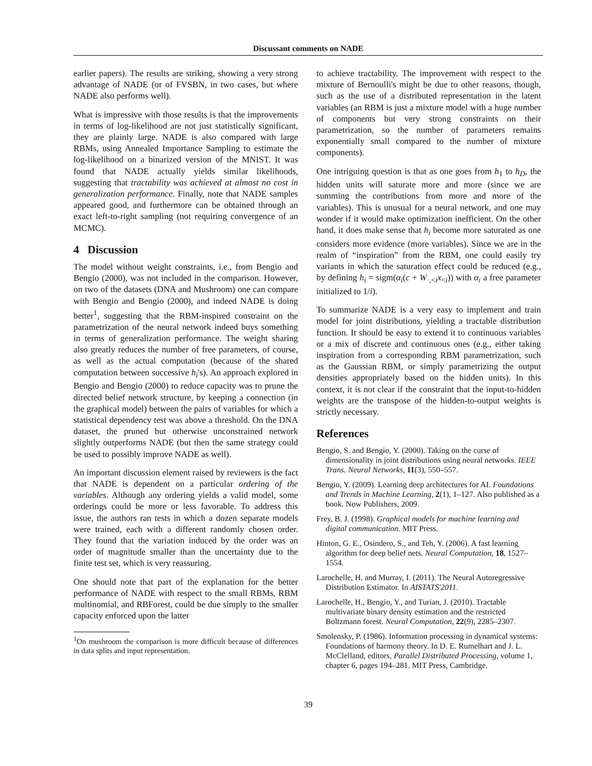Discussant comments on NADE
earlier papers). The results are striking, showing a very strong advantage of NADE (or of FVSBN, in two cases, but where NADE also performs well).
What is impressive with those results is that the improvements in terms of log-likelihood are not just statistically significant, they are plainly large. NADE is also compared with large RBMs, using Annealed Importance Sampling to estimate the log-likelihood on a binarized version of the MNIST. It was found that NADE actually yields similar likelihoods, suggesting that tractability was achieved at almost no cost in generalization performance. Finally, note that NADE samples appeared good, and furthermore can be obtained through an exact left-to-right sampling (not requiring convergence of an MCMC).
4 Discussion
The model without weight constraints, i.e., from Bengio and Bengio (2000), was not included in the comparison. However, on two of the datasets (DNA and Mushroom) one can compare with Bengio and Bengio (2000), and indeed NADE is doing better<sup>1</sup>, suggesting that the RBM-inspired constraint on the parametrization of the neural network indeed buys something in terms of generalization performance. The weight sharing also greatly reduces the number of free parameters, of course, as well as the actual computation (because of the shared computation between successive h<sub>i</sub>'s). An approach explored in Bengio and Bengio (2000) to reduce capacity was to prune the directed belief network structure, by keeping a connection (in the graphical model) between the pairs of variables for which a statistical dependency test was above a threshold. On the DNA dataset, the pruned but otherwise unconstrained network slightly outperforms NADE (but then the same strategy could be used to possibly improve NADE as well).
An important discussion element raised by reviewers is the fact that NADE is dependent on a particular ordering of the variables. Although any ordering yields a valid model, some orderings could be more or less favorable. To address this issue, the authors ran tests in which a dozen separate models were trained, each with a different randomly chosen order. They found that the variation induced by the order was an order of magnitude smaller than the uncertainty due to the finite test set, which is very reassuring.
One should note that part of the explanation for the better performance of NADE with respect to the small RBMs, RBM multinomial, and RBForest, could be due simply to the smaller capacity enforced upon the latter
<sup>1</sup> On mushroom the comparison is more difficult because of differences in data splits and input representation.
to achieve tractability. The improvement with respect to the mixture of Bernoulli's might be due to other reasons, though, such as the use of a distributed representation in the latent variables (an RBM is just a mixture model with a huge number of components but very strong constraints on their parametrization, so the number of parameters remains exponentially small compared to the number of mixture components).
One intriguing question is that as one goes from h<sub>1</sub> to h<sub>D</sub>, the hidden units will saturate more and more (since we are summing the contributions from more and more of the variables). This is unusual for a neural network, and one may wonder if it would make optimization inefficient. On the other hand, it does make sense that h<sub>i</sub> become more saturated as one considers more evidence (more variables). Since we are in the realm of “inspiration” from the RBM, one could easily try variants in which the saturation effect could be reduced (e.g., by defining h<sub>i</sub> = sigm(α<sub>i</sub>(c + W<sub>·,<i</sub>x<sub><i</sub>)) with α<sub>i</sub> a free parameter initialized to 1/i).
To summarize NADE is a very easy to implement and train model for joint distributions, yielding a tractable distribution function. It should be easy to extend it to continuous variables or a mix of discrete and continuous ones (e.g., either taking inspiration from a corresponding RBM parametrization, such as the Gaussian RBM, or simply parametrizing the output densities appropriately based on the hidden units). In this context, it is not clear if the constraint that the input-to-hidden weights are the transpose of the hidden-to-output weights is strictly necessary.
References
Bengio, S. and Bengio, Y. (2000). Taking on the curse of dimensionality in joint distributions using neural networks. IEEE Trans. Neural Networks, 11(3), 550–557.
Bengio, Y. (2009). Learning deep architectures for AI. Foundations and Trends in Machine Learning, 2(1), 1–127. Also published as a book. Now Publishers, 2009.
Frey, B. J. (1998). Graphical models for machine learning and digital communication. MIT Press.
Hinton, G. E., Osindero, S., and Teh, Y. (2006). A fast learning algorithm for deep belief nets. Neural Computation, 18, 1527–1554.
Larochelle, H. and Murray, I. (2011). The Neural Autoregressive Distribution Estimator. In AISTATS'2011.
Larochelle, H., Bengio, Y., and Turian, J. (2010). Tractable multivariate binary density estimation and the restricted Boltzmann forest. Neural Computation, 22(9), 2285–2307.
Smolensky, P. (1986). Information processing in dynamical systems: Foundations of harmony theory. In D. E. Rumelhart and J. L. McClelland, editors, Parallel Distributed Processing, volume 1, chapter 6, pages 194–281. MIT Press, Cambridge.
39